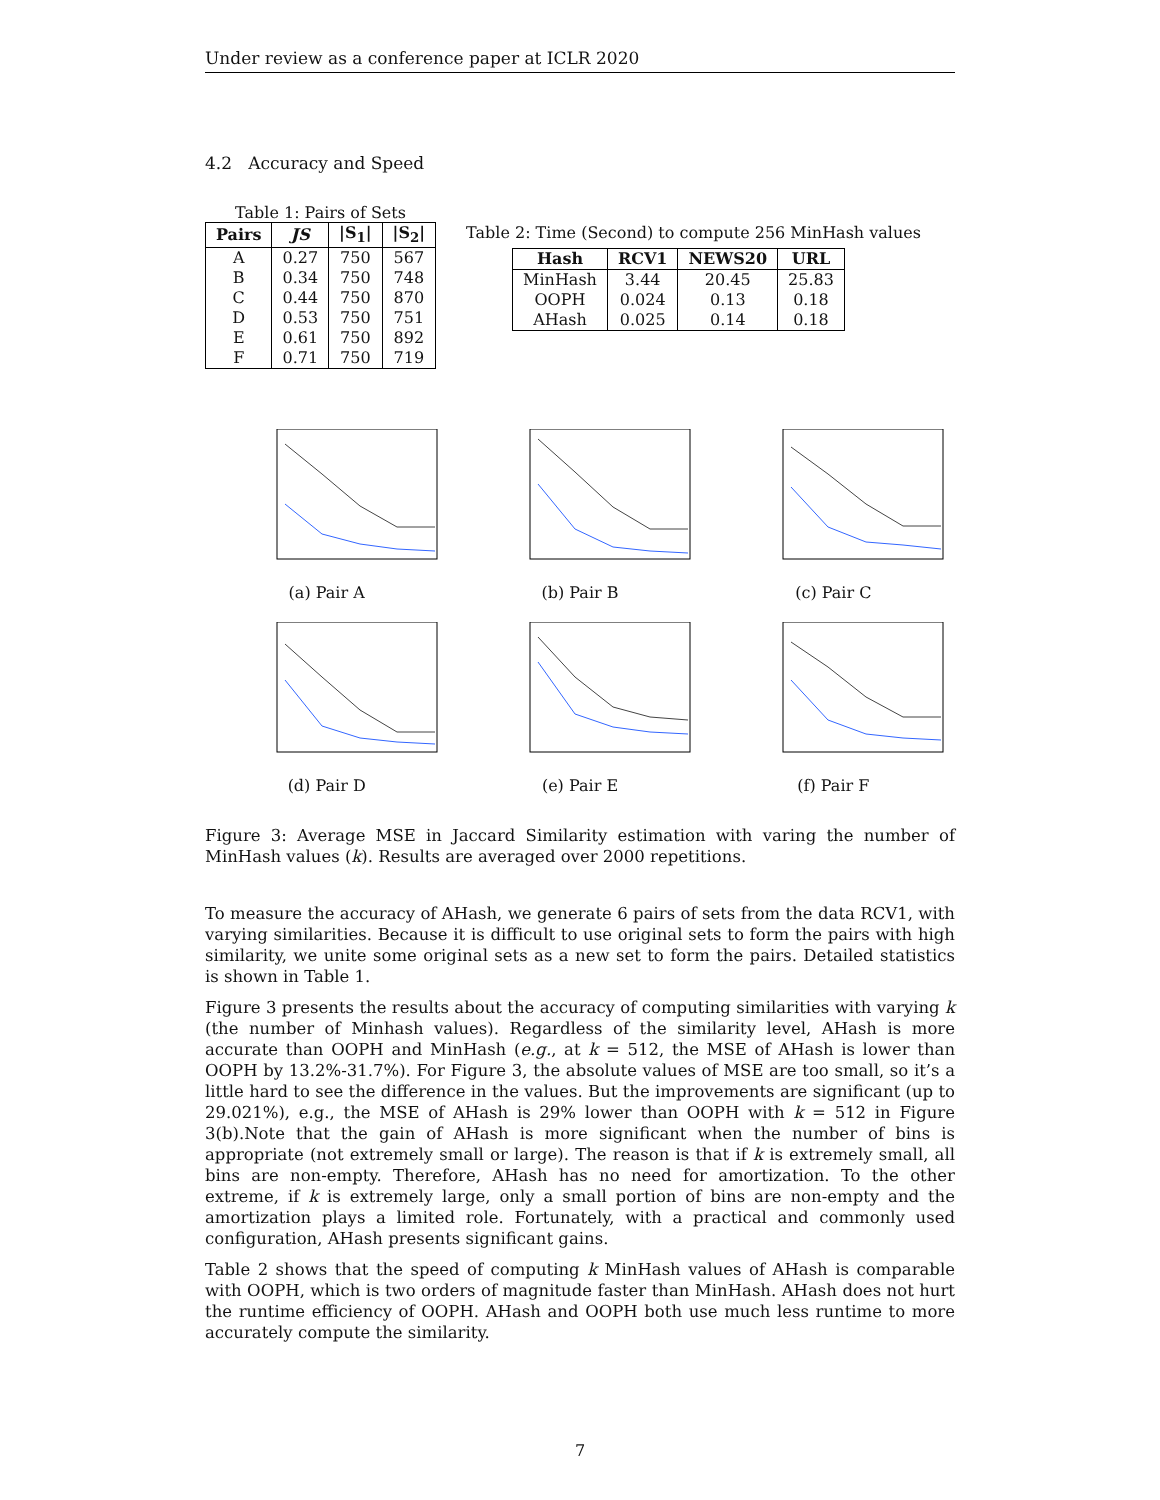Under review as a conference paper at ICLR 2020
4.2 Accuracy and Speed
Table 1: Pairs of Sets
| Pairs | JS | /S<sub>1</sub>/ | /S<sub>2</sub>/ |
| --- | --- | --- | --- |
| A | 0.27 | 750 | 567 |
| B | 0.34 | 750 | 748 |
| C | 0.44 | 750 | 870 |
| D | 0.53 | 750 | 751 |
| E | 0.61 | 750 | 892 |
| F | 0.71 | 750 | 719 |
Table 2: Time (Second) to compute 256 MinHash values
| Hash | RCV1 | NEWS20 | URL |
| --- | --- | --- | --- |
| MinHash | 3.44 | 20.45 | 25.83 |
| OOPH | 0.024 | 0.13 | 0.18 |
| AHash | 0.025 | 0.14 | 0.18 |
(a) Pair A
(b) Pair B
(c) Pair C
(d) Pair D
(e) Pair E
(f) Pair F
Figure 3: Average MSE in Jaccard Similarity estimation with varing the number of MinHash values (k). Results are averaged over 2000 repetitions.
To measure the accuracy of AHash, we generate 6 pairs of sets from the data RCV1, with varying similarities. Because it is difficult to use original sets to form the pairs with high similarity, we unite some original sets as a new set to form the pairs. Detailed statistics is shown in Table 1.
Figure 3 presents the results about the accuracy of computing similarities with varying k (the number of Minhash values). Regardless of the similarity level, AHash is more accurate than OOPH and MinHash (e.g., at k = 512, the MSE of AHash is lower than OOPH by 13.2%-31.7%). For Figure 3, the absolute values of MSE are too small, so it’s a little hard to see the difference in the values. But the improvements are significant (up to 29.021%), e.g., the MSE of AHash is 29% lower than OOPH with k = 512 in Figure 3(b).Note that the gain of AHash is more significant when the number of bins is appropriate (not extremely small or large). The reason is that if k is extremely small, all bins are non-empty. Therefore, AHash has no need for amortization. To the other extreme, if k is extremely large, only a small portion of bins are non-empty and the amortization plays a limited role. Fortunately, with a practical and commonly used configuration, AHash presents significant gains.
Table 2 shows that the speed of computing k MinHash values of AHash is comparable with OOPH, which is two orders of magnitude faster than MinHash. AHash does not hurt the runtime efficiency of OOPH. AHash and OOPH both use much less runtime to more accurately compute the similarity.
7